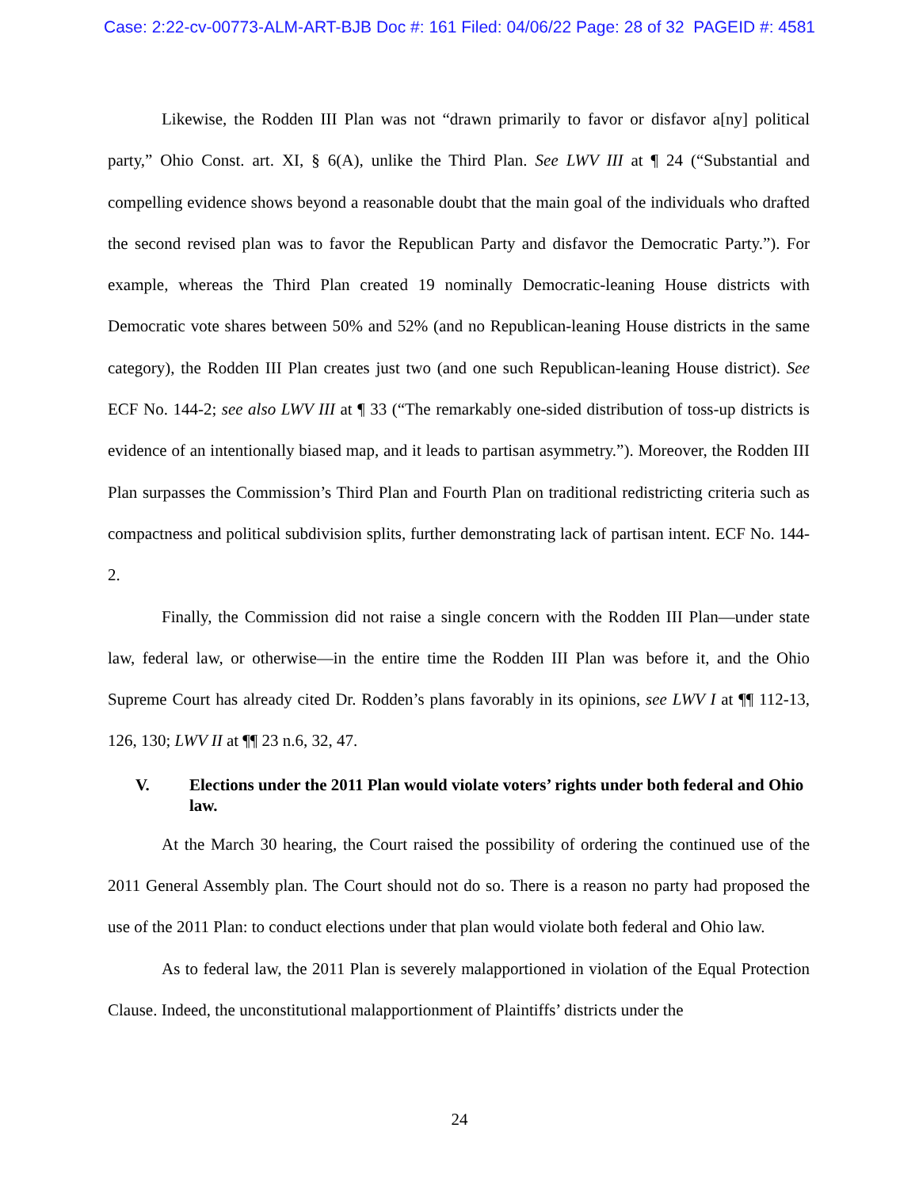Case: 2:22-cv-00773-ALM-ART-BJB Doc #: 161 Filed: 04/06/22 Page: 28 of 32 PAGEID #: 4581
Likewise, the Rodden III Plan was not “drawn primarily to favor or disfavor a[ny] political party,” Ohio Const. art. XI, § 6(A), unlike the Third Plan. See LWV III at ¶ 24 (“Substantial and compelling evidence shows beyond a reasonable doubt that the main goal of the individuals who drafted the second revised plan was to favor the Republican Party and disfavor the Democratic Party.”). For example, whereas the Third Plan created 19 nominally Democratic-leaning House districts with Democratic vote shares between 50% and 52% (and no Republican-leaning House districts in the same category), the Rodden III Plan creates just two (and one such Republican-leaning House district). See ECF No. 144-2; see also LWV III at ¶ 33 (“The remarkably one-sided distribution of toss-up districts is evidence of an intentionally biased map, and it leads to partisan asymmetry.”). Moreover, the Rodden III Plan surpasses the Commission’s Third Plan and Fourth Plan on traditional redistricting criteria such as compactness and political subdivision splits, further demonstrating lack of partisan intent. ECF No. 144-2.
Finally, the Commission did not raise a single concern with the Rodden III Plan—under state law, federal law, or otherwise—in the entire time the Rodden III Plan was before it, and the Ohio Supreme Court has already cited Dr. Rodden’s plans favorably in its opinions, see LWV I at ¶¶ 112-13, 126, 130; LWV II at ¶¶ 23 n.6, 32, 47.
V. Elections under the 2011 Plan would violate voters’ rights under both federal and Ohio law.
At the March 30 hearing, the Court raised the possibility of ordering the continued use of the 2011 General Assembly plan. The Court should not do so. There is a reason no party had proposed the use of the 2011 Plan: to conduct elections under that plan would violate both federal and Ohio law.
As to federal law, the 2011 Plan is severely malapportioned in violation of the Equal Protection Clause. Indeed, the unconstitutional malapportionment of Plaintiffs’ districts under the
24